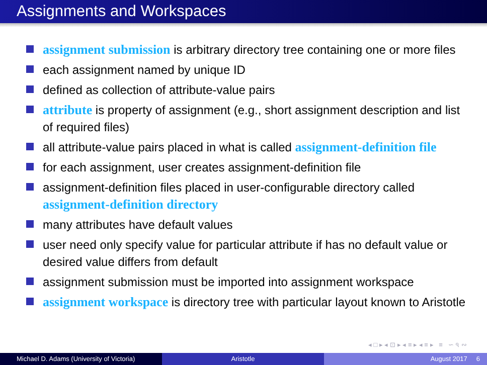Assignments and Workspaces
assignment submission is arbitrary directory tree containing one or more files
each assignment named by unique ID
defined as collection of attribute-value pairs
attribute is property of assignment (e.g., short assignment description and list of required files)
all attribute-value pairs placed in what is called assignment-definition file
for each assignment, user creates assignment-definition file
assignment-definition files placed in user-configurable directory called assignment-definition directory
many attributes have default values
user need only specify value for particular attribute if has no default value or desired value differs from default
assignment submission must be imported into assignment workspace
assignment workspace is directory tree with particular layout known to Aristotle
◂ □ ▸ ◂ ⊡ ▸ ◂ ≡ ▸ ◂ ≡ ▸ ≡ ∽ ৭ ∾
Michael D. Adams (University of Victoria) Aristotle August 2017 6